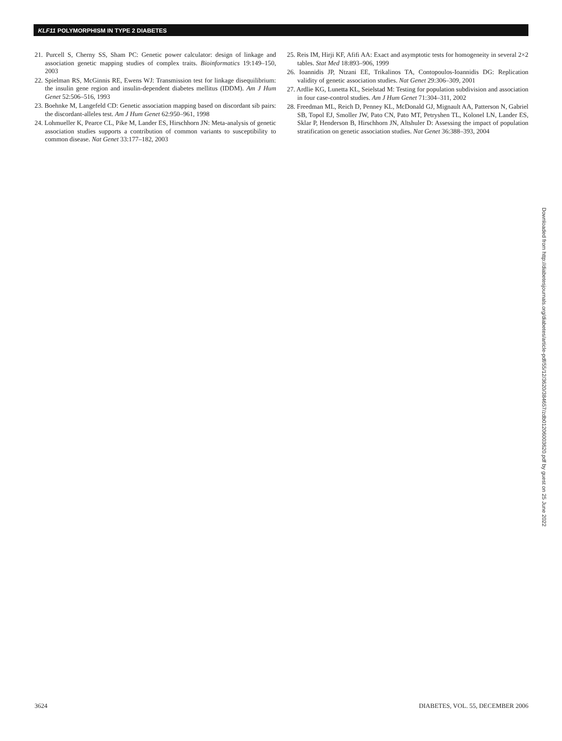KLF11 POLYMORPHISM IN TYPE 2 DIABETES
21. Purcell S, Cherny SS, Sham PC: Genetic power calculator: design of linkage and association genetic mapping studies of complex traits. Bioinformatics 19:149–150, 2003
22. Spielman RS, McGinnis RE, Ewens WJ: Transmission test for linkage disequilibrium: the insulin gene region and insulin-dependent diabetes mellitus (IDDM). Am J Hum Genet 52:506–516, 1993
23. Boehnke M, Langefeld CD: Genetic association mapping based on discordant sib pairs: the discordant-alleles test. Am J Hum Genet 62:950–961, 1998
24. Lohmueller K, Pearce CL, Pike M, Lander ES, Hirschhorn JN: Meta-analysis of genetic association studies supports a contribution of common variants to susceptibility to common disease. Nat Genet 33:177–182, 2003
25. Reis IM, Hirji KF, Afifi AA: Exact and asymptotic tests for homogeneity in several 2×2 tables. Stat Med 18:893–906, 1999
26. Ioannidis JP, Ntzani EE, Trikalinos TA, Contopoulos-Ioannidis DG: Replication validity of genetic association studies. Nat Genet 29:306–309, 2001
27. Ardlie KG, Lunetta KL, Seielstad M: Testing for population subdivision and association in four case-control studies. Am J Hum Genet 71:304–311, 2002
28. Freedman ML, Reich D, Penney KL, McDonald GJ, Mignault AA, Patterson N, Gabriel SB, Topol EJ, Smoller JW, Pato CN, Pato MT, Petryshen TL, Kolonel LN, Lander ES, Sklar P, Henderson B, Hirschhorn JN, Altshuler D: Assessing the impact of population stratification on genetic association studies. Nat Genet 36:388–393, 2004
Downloaded from http://diabetesjournals.org/diabetes/article-pdf/55/12/3620/384657/zdb01206003620.pdf by guest on 25 June 2022
3624 DIABETES, VOL. 55, DECEMBER 2006